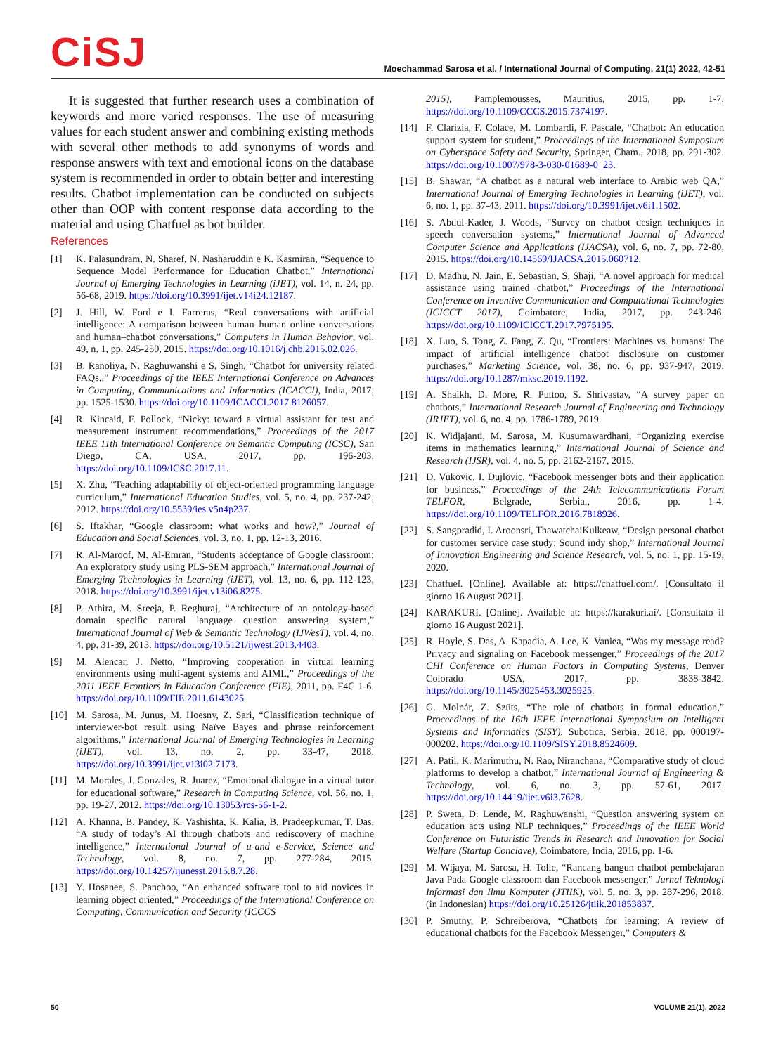CiSJ
Moechammad Sarosa et al. / International Journal of Computing, 21(1) 2022, 42-51
It is suggested that further research uses a combination of keywords and more varied responses. The use of measuring values for each student answer and combining existing methods with several other methods to add synonyms of words and response answers with text and emotional icons on the database system is recommended in order to obtain better and interesting results. Chatbot implementation can be conducted on subjects other than OOP with content response data according to the material and using Chatfuel as bot builder.
References
[1] K. Palasundram, N. Sharef, N. Nasharuddin e K. Kasmiran, “Sequence to Sequence Model Performance for Education Chatbot,” International Journal of Emerging Technologies in Learning (iJET), vol. 14, n. 24, pp. 56-68, 2019. https://doi.org/10.3991/ijet.v14i24.12187.
[2] J. Hill, W. Ford e I. Farreras, “Real conversations with artificial intelligence: A comparison between human–human online conversations and human–chatbot conversations,” Computers in Human Behavior, vol. 49, n. 1, pp. 245-250, 2015. https://doi.org/10.1016/j.chb.2015.02.026.
[3] B. Ranoliya, N. Raghuwanshi e S. Singh, “Chatbot for university related FAQs.,” Proceedings of the IEEE International Conference on Advances in Computing, Communications and Informatics (ICACCI), India, 2017, pp. 1525-1530. https://doi.org/10.1109/ICACCI.2017.8126057.
[4] R. Kincaid, F. Pollock, “Nicky: toward a virtual assistant for test and measurement instrument recommendations,” Proceedings of the 2017 IEEE 11th International Conference on Semantic Computing (ICSC), San Diego, CA, USA, 2017, pp. 196-203. https://doi.org/10.1109/ICSC.2017.11.
[5] X. Zhu, “Teaching adaptability of object-oriented programming language curriculum,” International Education Studies, vol. 5, no. 4, pp. 237-242, 2012. https://doi.org/10.5539/ies.v5n4p237.
[6] S. Iftakhar, “Google classroom: what works and how?,” Journal of Education and Social Sciences, vol. 3, no. 1, pp. 12-13, 2016.
[7] R. Al-Maroof, M. Al-Emran, “Students acceptance of Google classroom: An exploratory study using PLS-SEM approach,” International Journal of Emerging Technologies in Learning (iJET), vol. 13, no. 6, pp. 112-123, 2018. https://doi.org/10.3991/ijet.v13i06.8275.
[8] P. Athira, M. Sreeja, P. Reghuraj, “Architecture of an ontology-based domain specific natural language question answering system,” International Journal of Web & Semantic Technology (IJWesT), vol. 4, no. 4, pp. 31-39, 2013. https://doi.org/10.5121/ijwest.2013.4403.
[9] M. Alencar, J. Netto, “Improving cooperation in virtual learning environments using multi-agent systems and AIML,” Proceedings of the 2011 IEEE Frontiers in Education Conference (FIE), 2011, pp. F4C 1-6. https://doi.org/10.1109/FIE.2011.6143025.
[10] M. Sarosa, M. Junus, M. Hoesny, Z. Sari, “Classification technique of interviewer-bot result using Naïve Bayes and phrase reinforcement algorithms,” International Journal of Emerging Technologies in Learning (iJET), vol. 13, no. 2, pp. 33-47, 2018. https://doi.org/10.3991/ijet.v13i02.7173.
[11] M. Morales, J. Gonzales, R. Juarez, “Emotional dialogue in a virtual tutor for educational software,” Research in Computing Science, vol. 56, no. 1, pp. 19-27, 2012. https://doi.org/10.13053/rcs-56-1-2.
[12] A. Khanna, B. Pandey, K. Vashishta, K. Kalia, B. Pradeepkumar, T. Das, “A study of today’s AI through chatbots and rediscovery of machine intelligence,” International Journal of u-and e-Service, Science and Technology, vol. 8, no. 7, pp. 277-284, 2015. https://doi.org/10.14257/ijunesst.2015.8.7.28.
[13] Y. Hosanee, S. Panchoo, “An enhanced software tool to aid novices in learning object oriented,” Proceedings of the International Conference on Computing, Communication and Security (ICCCS
2015), Pamplemousses, Mauritius, 2015, pp. 1-7. https://doi.org/10.1109/CCCS.2015.7374197.
[14] F. Clarizia, F. Colace, M. Lombardi, F. Pascale, “Chatbot: An education support system for student,” Proceedings of the International Symposium on Cyberspace Safety and Security, Springer, Cham., 2018, pp. 291-302. https://doi.org/10.1007/978-3-030-01689-0_23.
[15] B. Shawar, “A chatbot as a natural web interface to Arabic web QA,” International Journal of Emerging Technologies in Learning (iJET), vol. 6, no. 1, pp. 37-43, 2011. https://doi.org/10.3991/ijet.v6i1.1502.
[16] S. Abdul-Kader, J. Woods, “Survey on chatbot design techniques in speech conversation systems,” International Journal of Advanced Computer Science and Applications (IJACSA), vol. 6, no. 7, pp. 72-80, 2015. https://doi.org/10.14569/IJACSA.2015.060712.
[17] D. Madhu, N. Jain, E. Sebastian, S. Shaji, “A novel approach for medical assistance using trained chatbot,” Proceedings of the International Conference on Inventive Communication and Computational Technologies (ICICCT 2017), Coimbatore, India, 2017, pp. 243-246. https://doi.org/10.1109/ICICCT.2017.7975195.
[18] X. Luo, S. Tong, Z. Fang, Z. Qu, “Frontiers: Machines vs. humans: The impact of artificial intelligence chatbot disclosure on customer purchases,” Marketing Science, vol. 38, no. 6, pp. 937-947, 2019. https://doi.org/10.1287/mksc.2019.1192.
[19] A. Shaikh, D. More, R. Puttoo, S. Shrivastav, “A survey paper on chatbots,” International Research Journal of Engineering and Technology (IRJET), vol. 6, no. 4, pp. 1786-1789, 2019.
[20] K. Widjajanti, M. Sarosa, M. Kusumawardhani, “Organizing exercise items in mathematics learning,” International Journal of Science and Research (IJSR), vol. 4, no. 5, pp. 2162-2167, 2015.
[21] D. Vukovic, I. Dujlovic, “Facebook messenger bots and their application for business,” Proceedings of the 24th Telecommunications Forum TELFOR, Belgrade, Serbia., 2016, pp. 1-4. https://doi.org/10.1109/TELFOR.2016.7818926.
[22] S. Sangpradid, I. Aroonsri, ThawatchaiKulkeaw, “Design personal chatbot for customer service case study: Sound indy shop,” International Journal of Innovation Engineering and Science Research, vol. 5, no. 1, pp. 15-19, 2020.
[23] Chatfuel. [Online]. Available at: https://chatfuel.com/. [Consultato il giorno 16 August 2021].
[24] KARAKURI. [Online]. Available at: https://karakuri.ai/. [Consultato il giorno 16 August 2021].
[25] R. Hoyle, S. Das, A. Kapadia, A. Lee, K. Vaniea, “Was my message read? Privacy and signaling on Facebook messenger,” Proceedings of the 2017 CHI Conference on Human Factors in Computing Systems, Denver Colorado USA, 2017, pp. 3838-3842. https://doi.org/10.1145/3025453.3025925.
[26] G. Molnár, Z. Szüts, “The role of chatbots in formal education,” Proceedings of the 16th IEEE International Symposium on Intelligent Systems and Informatics (SISY), Subotica, Serbia, 2018, pp. 000197-000202. https://doi.org/10.1109/SISY.2018.8524609.
[27] A. Patil, K. Marimuthu, N. Rao, Niranchana, “Comparative study of cloud platforms to develop a chatbot,” International Journal of Engineering & Technology, vol. 6, no. 3, pp. 57-61, 2017. https://doi.org/10.14419/ijet.v6i3.7628.
[28] P. Sweta, D. Lende, M. Raghuwanshi, “Question answering system on education acts using NLP techniques,” Proceedings of the IEEE World Conference on Futuristic Trends in Research and Innovation for Social Welfare (Startup Conclave), Coimbatore, India, 2016, pp. 1-6.
[29] M. Wijaya, M. Sarosa, H. Tolle, “Rancang bangun chatbot pembelajaran Java Pada Google classroom dan Facebook messenger,” Jurnal Teknologi Informasi dan Ilmu Komputer (JTIIK), vol. 5, no. 3, pp. 287-296, 2018. (in Indonesian) https://doi.org/10.25126/jtiik.201853837.
[30] P. Smutny, P. Schreiberova, “Chatbots for learning: A review of educational chatbots for the Facebook Messenger,” Computers &
50 VOLUME 21(1), 2022